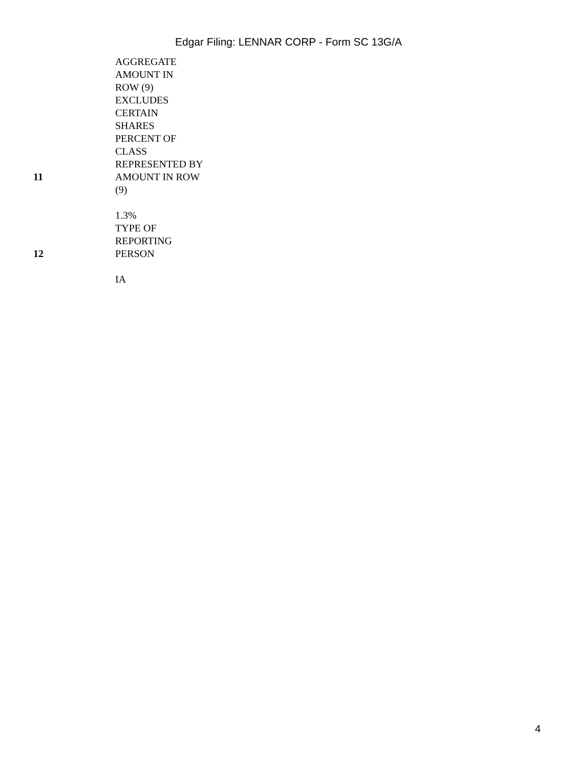Edgar Filing: LENNAR CORP - Form SC 13G/A
| | AGGREGATE AMOUNT IN ROW (9) EXCLUDES CERTAIN SHARES |
| 11 | PERCENT OF CLASS REPRESENTED BY AMOUNT IN ROW (9) 1.3% |
| 12 | TYPE OF REPORTING PERSON IA |
4